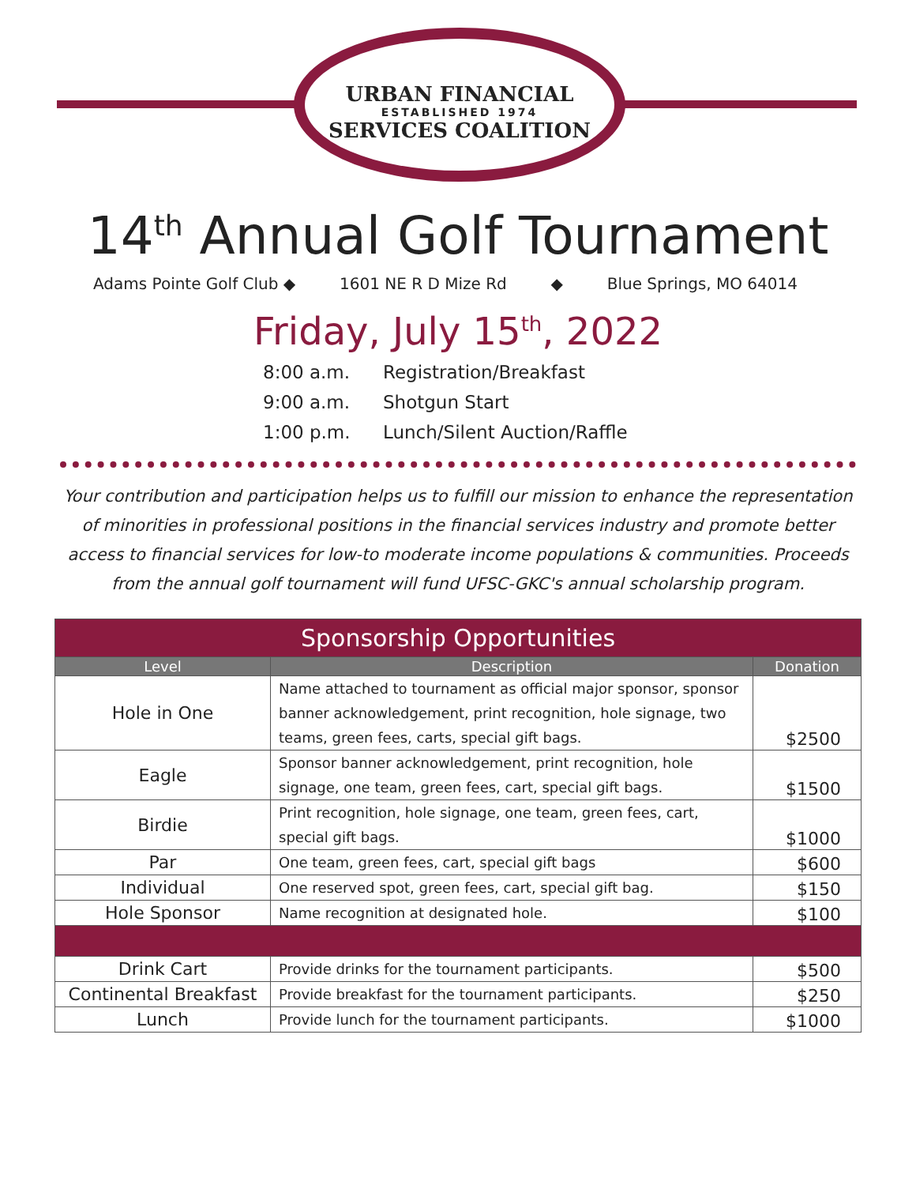URBAN FINANCIAL
ESTABLISHED 1974
SERVICES COALITION
14<sup>th</sup> Annual Golf Tournament
Adams Pointe Golf Club ◆ 1601 NE R D Mize Rd ◆ Blue Springs, MO 64014
Friday, July 15<sup>th</sup>, 2022
8:00 a.m. Registration/Breakfast
9:00 a.m. Shotgun Start
1:00 p.m. Lunch/Silent Auction/Raffle
Your contribution and participation helps us to fulfill our mission to enhance the representation of minorities in professional positions in the financial services industry and promote better access to financial services for low-to moderate income populations & communities. Proceeds from the annual golf tournament will fund UFSC-GKC's annual scholarship program.
| Sponsorship Opportunities | | |
| --- | --- | --- |
| Level | Description | Donation |
| Hole in One | Name attached to tournament as official major sponsor, sponsor banner acknowledgement, print recognition, hole signage, two teams, green fees, carts, special gift bags. | $2500 |
| Eagle | Sponsor banner acknowledgement, print recognition, hole signage, one team, green fees, cart, special gift bags. | $1500 |
| Birdie | Print recognition, hole signage, one team, green fees, cart, special gift bags. | $1000 |
| Par | One team, green fees, cart, special gift bags | $600 |
| Individual | One reserved spot, green fees, cart, special gift bag. | $150 |
| Hole Sponsor | Name recognition at designated hole. | $100 |
| Drink Cart | Provide drinks for the tournament participants. | $500 |
| Continental Breakfast | Provide breakfast for the tournament participants. | $250 |
| Lunch | Provide lunch for the tournament participants. | $1000 |